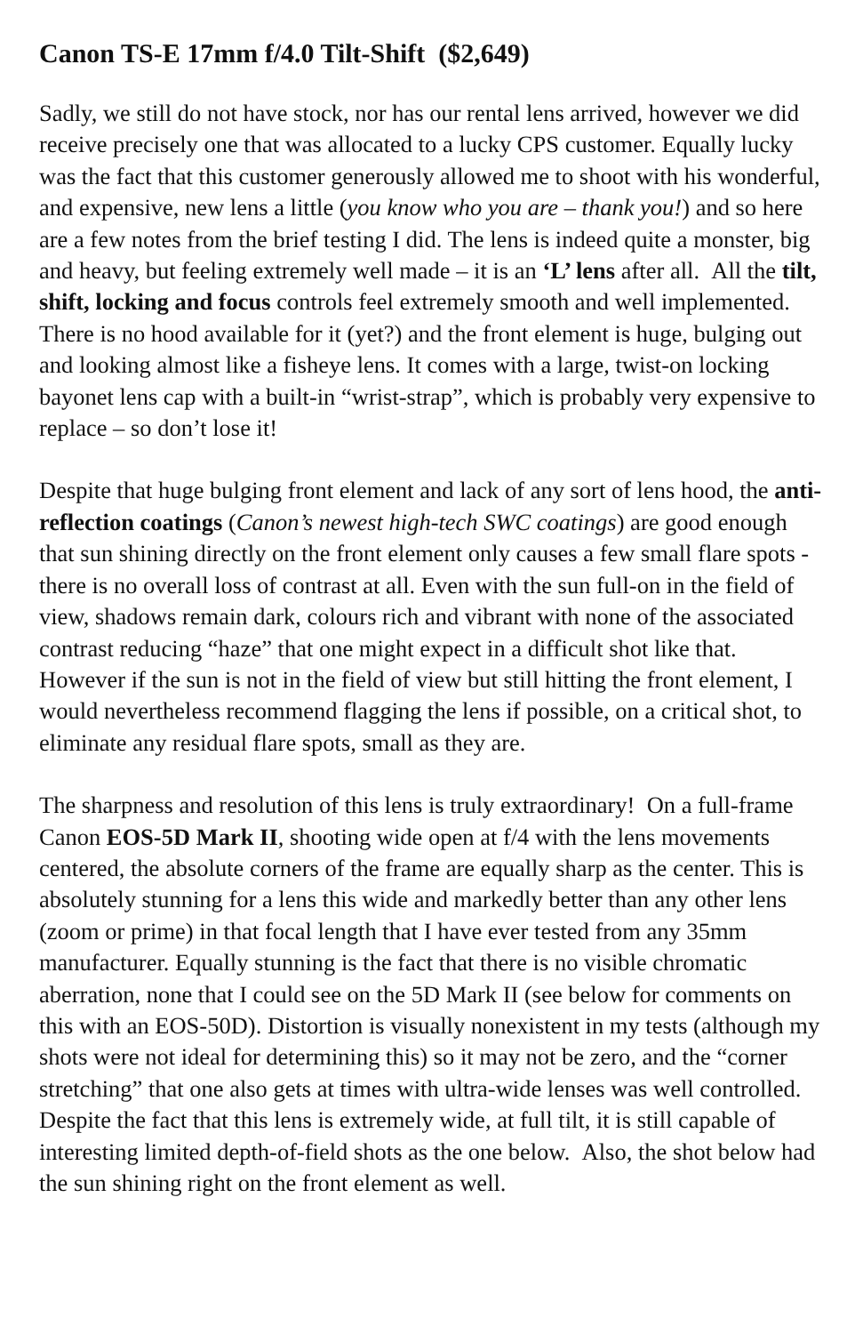Canon TS-E 17mm f/4.0 Tilt-Shift ($2,649)
Sadly, we still do not have stock, nor has our rental lens arrived, however we did receive precisely one that was allocated to a lucky CPS customer. Equally lucky was the fact that this customer generously allowed me to shoot with his wonderful, and expensive, new lens a little (you know who you are – thank you!) and so here are a few notes from the brief testing I did. The lens is indeed quite a monster, big and heavy, but feeling extremely well made – it is an ‘L’ lens after all. All the tilt, shift, locking and focus controls feel extremely smooth and well implemented. There is no hood available for it (yet?) and the front element is huge, bulging out and looking almost like a fisheye lens. It comes with a large, twist-on locking bayonet lens cap with a built-in “wrist-strap”, which is probably very expensive to replace – so don’t lose it!
Despite that huge bulging front element and lack of any sort of lens hood, the anti-reflection coatings (Canon’s newest high-tech SWC coatings) are good enough that sun shining directly on the front element only causes a few small flare spots - there is no overall loss of contrast at all. Even with the sun full-on in the field of view, shadows remain dark, colours rich and vibrant with none of the associated contrast reducing “haze” that one might expect in a difficult shot like that. However if the sun is not in the field of view but still hitting the front element, I would nevertheless recommend flagging the lens if possible, on a critical shot, to eliminate any residual flare spots, small as they are.
The sharpness and resolution of this lens is truly extraordinary! On a full-frame Canon EOS-5D Mark II, shooting wide open at f/4 with the lens movements centered, the absolute corners of the frame are equally sharp as the center. This is absolutely stunning for a lens this wide and markedly better than any other lens (zoom or prime) in that focal length that I have ever tested from any 35mm manufacturer. Equally stunning is the fact that there is no visible chromatic aberration, none that I could see on the 5D Mark II (see below for comments on this with an EOS-50D). Distortion is visually nonexistent in my tests (although my shots were not ideal for determining this) so it may not be zero, and the “corner stretching” that one also gets at times with ultra-wide lenses was well controlled. Despite the fact that this lens is extremely wide, at full tilt, it is still capable of interesting limited depth-of-field shots as the one below. Also, the shot below had the sun shining right on the front element as well.